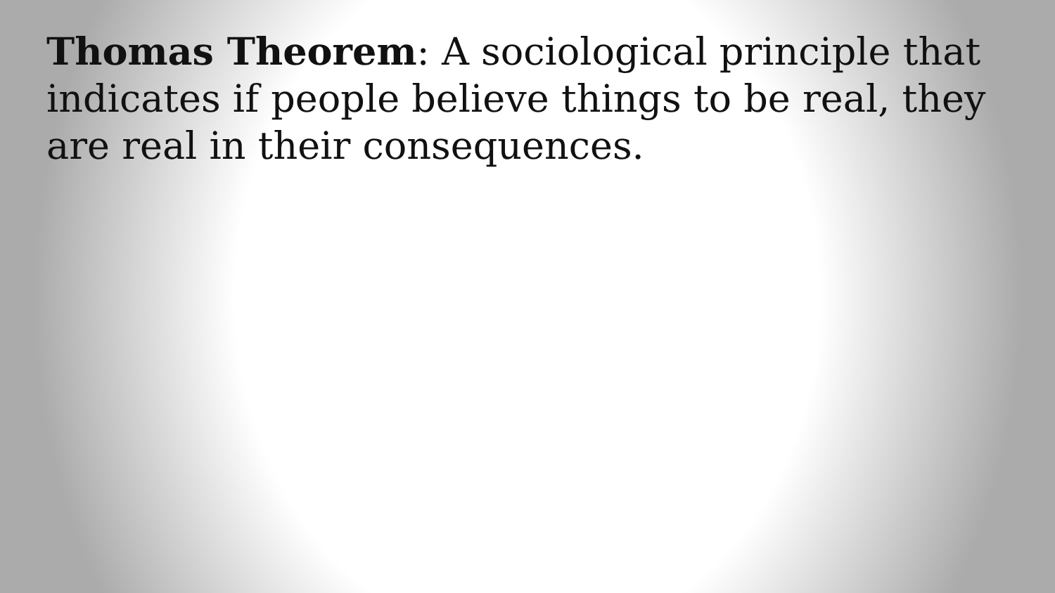Thomas Theorem: A sociological principle that indicates if people believe things to be real, they are real in their consequences.